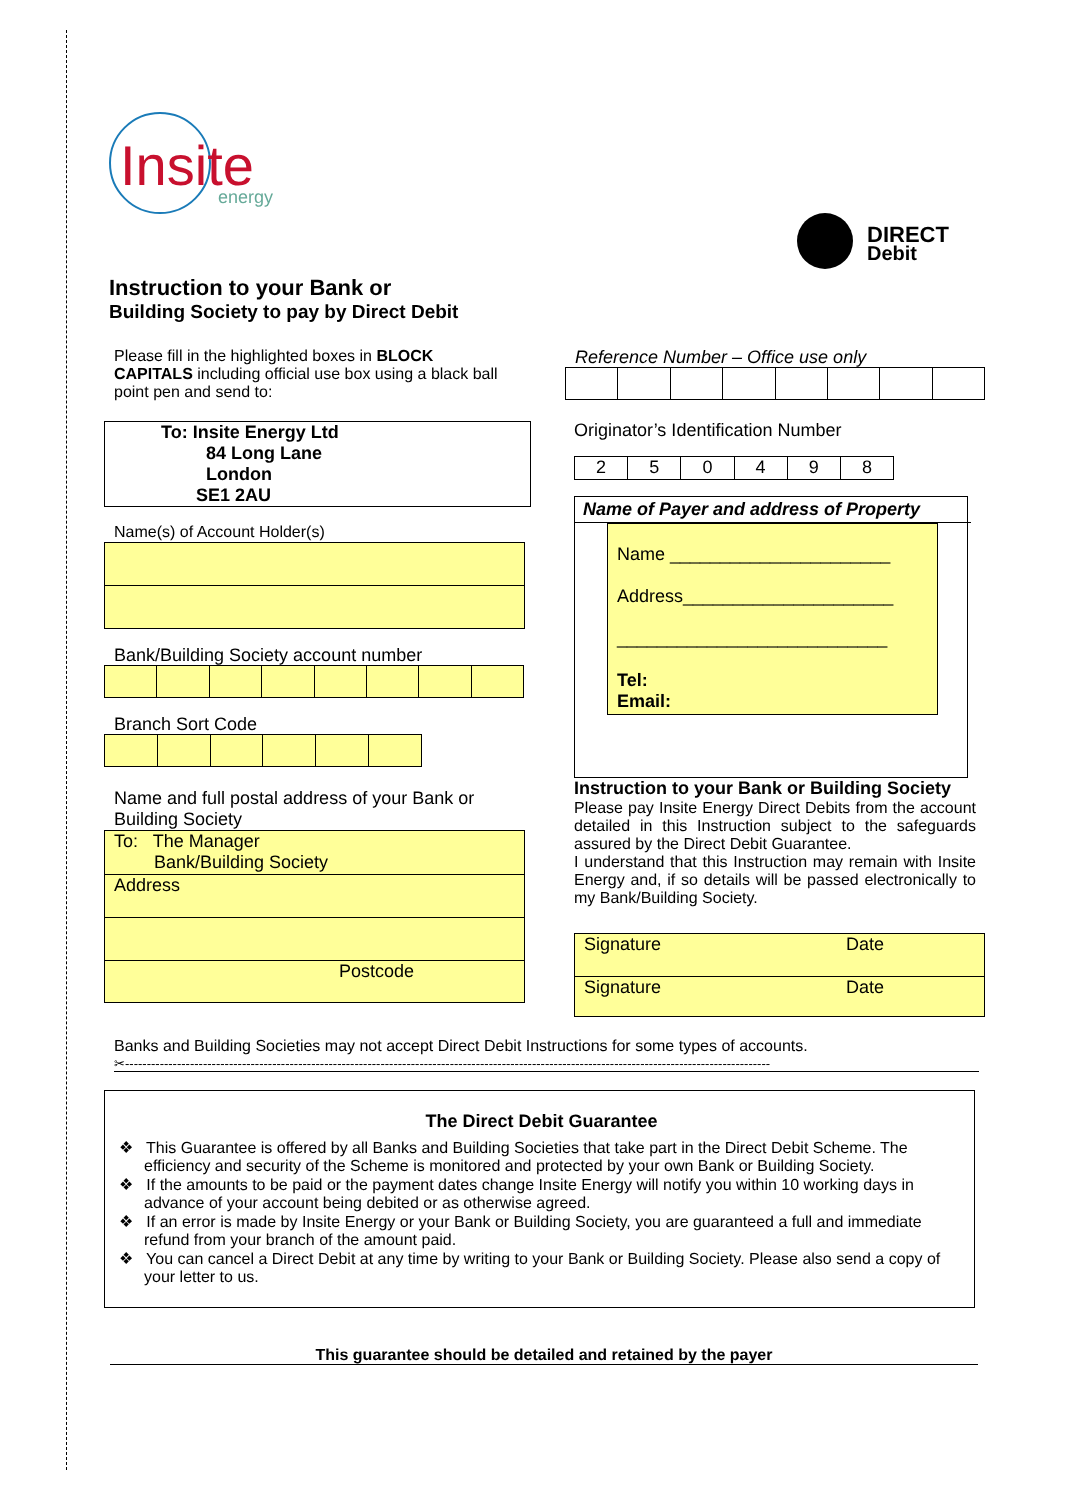Insite
energy
DIRECT
Debit
Instruction to your Bank or
Building Society to pay by Direct Debit
Please fill in the highlighted boxes in BLOCK CAPITALS including official use box using a black ball point pen and send to:
To: Insite Energy Ltd
84 Long Lane
London
SE1 2AU
Name(s) of Account Holder(s)
Bank/Building Society account number
Branch Sort Code
Name and full postal address of your Bank or Building Society
To: The Manager
Bank/Building Society
Address
Postcode
Reference Number – Office use only
Originator’s Identification Number
2 5 0 4 9 8
Name of Payer and address of Property
Name ______________________
Address_____________________
___________________________
Tel:
Email:
Instruction to your Bank or Building Society
Please pay Insite Energy Direct Debits from the account detailed in this Instruction subject to the safeguards assured by the Direct Debit Guarantee.
I understand that this Instruction may remain with Insite Energy and, if so details will be passed electronically to my Bank/Building Society.
Signature Date
Signature Date
Banks and Building Societies may not accept Direct Debit Instructions for some types of accounts.
✂-----------------------------------------------------------------------------------------------------------------------------------------------------
The Direct Debit Guarantee
❖ This Guarantee is offered by all Banks and Building Societies that take part in the Direct Debit Scheme. The efficiency and security of the Scheme is monitored and protected by your own Bank or Building Society.
❖ If the amounts to be paid or the payment dates change Insite Energy will notify you within 10 working days in advance of your account being debited or as otherwise agreed.
❖ If an error is made by Insite Energy or your Bank or Building Society, you are guaranteed a full and immediate refund from your branch of the amount paid.
❖ You can cancel a Direct Debit at any time by writing to your Bank or Building Society. Please also send a copy of your letter to us.
This guarantee should be detailed and retained by the payer